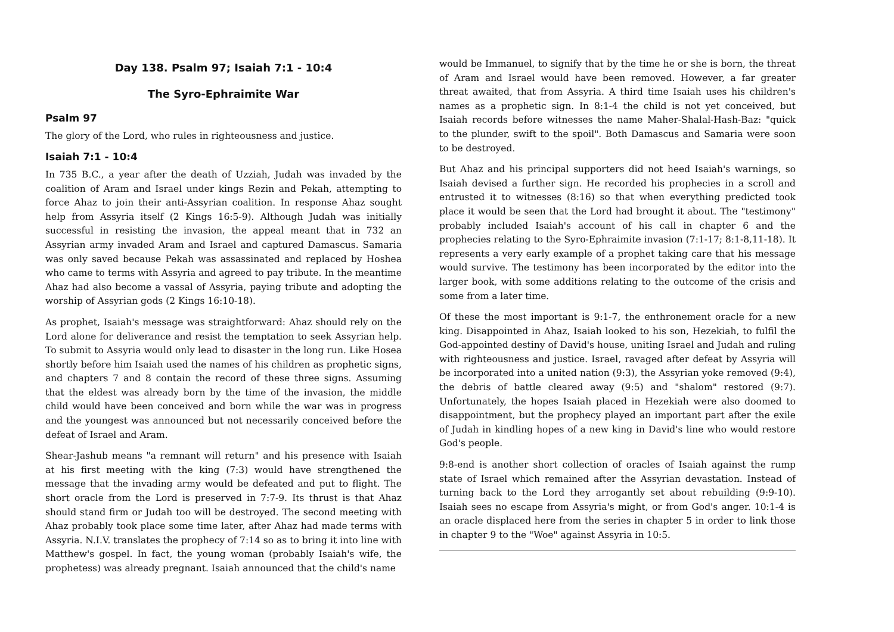Day 138. Psalm 97; Isaiah 7:1 - 10:4
The Syro-Ephraimite War
Psalm 97
The glory of the Lord, who rules in righteousness and justice.
Isaiah 7:1 - 10:4
In 735 B.C., a year after the death of Uzziah, Judah was invaded by the coalition of Aram and Israel under kings Rezin and Pekah, attempting to force Ahaz to join their anti-Assyrian coalition. In response Ahaz sought help from Assyria itself (2 Kings 16:5-9). Although Judah was initially successful in resisting the invasion, the appeal meant that in 732 an Assyrian army invaded Aram and Israel and captured Damascus. Samaria was only saved because Pekah was assassinated and replaced by Hoshea who came to terms with Assyria and agreed to pay tribute. In the meantime Ahaz had also become a vassal of Assyria, paying tribute and adopting the worship of Assyrian gods (2 Kings 16:10-18).
As prophet, Isaiah's message was straightforward: Ahaz should rely on the Lord alone for deliverance and resist the temptation to seek Assyrian help. To submit to Assyria would only lead to disaster in the long run. Like Hosea shortly before him Isaiah used the names of his children as prophetic signs, and chapters 7 and 8 contain the record of these three signs. Assuming that the eldest was already born by the time of the invasion, the middle child would have been conceived and born while the war was in progress and the youngest was announced but not necessarily conceived before the defeat of Israel and Aram.
Shear-Jashub means "a remnant will return" and his presence with Isaiah at his first meeting with the king (7:3) would have strengthened the message that the invading army would be defeated and put to flight. The short oracle from the Lord is preserved in 7:7-9. Its thrust is that Ahaz should stand firm or Judah too will be destroyed. The second meeting with Ahaz probably took place some time later, after Ahaz had made terms with Assyria. N.I.V. translates the prophecy of 7:14 so as to bring it into line with Matthew's gospel. In fact, the young woman (probably Isaiah's wife, the prophetess) was already pregnant. Isaiah announced that the child's name
would be Immanuel, to signify that by the time he or she is born, the threat of Aram and Israel would have been removed. However, a far greater threat awaited, that from Assyria. A third time Isaiah uses his children's names as a prophetic sign. In 8:1-4 the child is not yet conceived, but Isaiah records before witnesses the name Maher-Shalal-Hash-Baz: "quick to the plunder, swift to the spoil". Both Damascus and Samaria were soon to be destroyed.
But Ahaz and his principal supporters did not heed Isaiah's warnings, so Isaiah devised a further sign. He recorded his prophecies in a scroll and entrusted it to witnesses (8:16) so that when everything predicted took place it would be seen that the Lord had brought it about. The "testimony" probably included Isaiah's account of his call in chapter 6 and the prophecies relating to the Syro-Ephraimite invasion (7:1-17; 8:1-8,11-18). It represents a very early example of a prophet taking care that his message would survive. The testimony has been incorporated by the editor into the larger book, with some additions relating to the outcome of the crisis and some from a later time.
Of these the most important is 9:1-7, the enthronement oracle for a new king. Disappointed in Ahaz, Isaiah looked to his son, Hezekiah, to fulfil the God-appointed destiny of David's house, uniting Israel and Judah and ruling with righteousness and justice. Israel, ravaged after defeat by Assyria will be incorporated into a united nation (9:3), the Assyrian yoke removed (9:4), the debris of battle cleared away (9:5) and "shalom" restored (9:7). Unfortunately, the hopes Isaiah placed in Hezekiah were also doomed to disappointment, but the prophecy played an important part after the exile of Judah in kindling hopes of a new king in David's line who would restore God's people.
9:8-end is another short collection of oracles of Isaiah against the rump state of Israel which remained after the Assyrian devastation. Instead of turning back to the Lord they arrogantly set about rebuilding (9:9-10). Isaiah sees no escape from Assyria's might, or from God's anger. 10:1-4 is an oracle displaced here from the series in chapter 5 in order to link those in chapter 9 to the "Woe" against Assyria in 10:5.